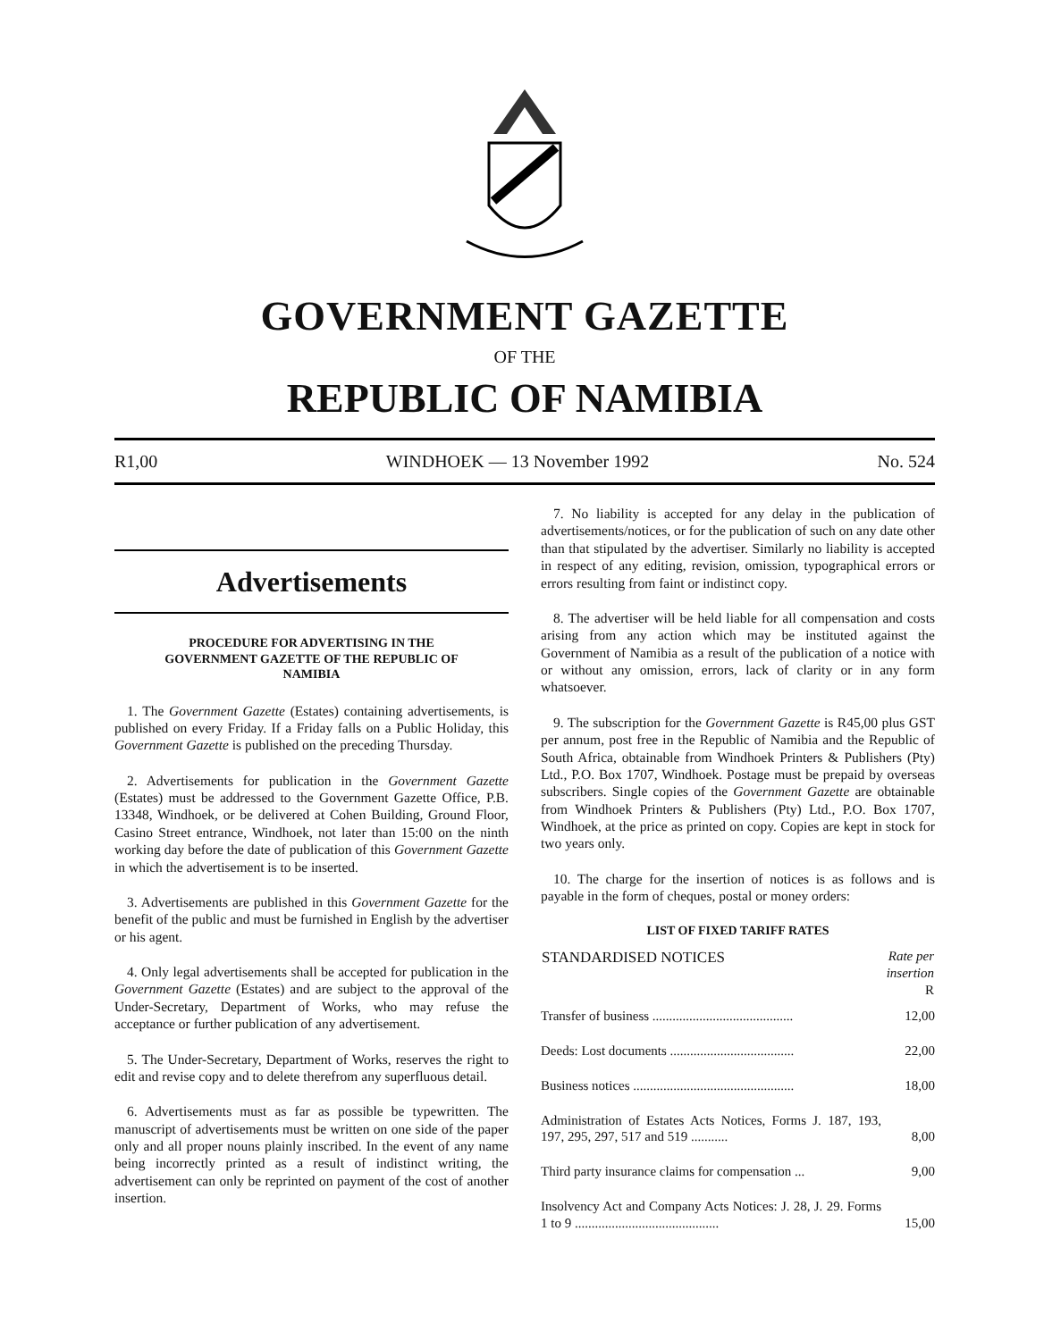GOVERNMENT GAZETTE
OF THE
REPUBLIC OF NAMIBIA
R1,00 WINDHOEK — 13 November 1992 No. 524
Advertisements
PROCEDURE FOR ADVERTISING IN THE GOVERNMENT GAZETTE OF THE REPUBLIC OF NAMIBIA
1. The Government Gazette (Estates) containing advertisements, is published on every Friday. If a Friday falls on a Public Holiday, this Government Gazette is published on the preceding Thursday.
2. Advertisements for publication in the Government Gazette (Estates) must be addressed to the Government Gazette Office, P.B. 13348, Windhoek, or be delivered at Cohen Building, Ground Floor, Casino Street entrance, Windhoek, not later than 15:00 on the ninth working day before the date of publication of this Government Gazette in which the advertisement is to be inserted.
3. Advertisements are published in this Government Gazette for the benefit of the public and must be furnished in English by the advertiser or his agent.
4. Only legal advertisements shall be accepted for publication in the Government Gazette (Estates) and are subject to the approval of the Under-Secretary, Department of Works, who may refuse the acceptance or further publication of any advertisement.
5. The Under-Secretary, Department of Works, reserves the right to edit and revise copy and to delete therefrom any superfluous detail.
6. Advertisements must as far as possible be typewritten. The manuscript of advertisements must be written on one side of the paper only and all proper nouns plainly inscribed. In the event of any name being incorrectly printed as a result of indistinct writing, the advertisement can only be reprinted on payment of the cost of another insertion.
7. No liability is accepted for any delay in the publication of advertisements/notices, or for the publication of such on any date other than that stipulated by the advertiser. Similarly no liability is accepted in respect of any editing, revision, omission, typographical errors or errors resulting from faint or indistinct copy.
8. The advertiser will be held liable for all compensation and costs arising from any action which may be instituted against the Government of Namibia as a result of the publication of a notice with or without any omission, errors, lack of clarity or in any form whatsoever.
9. The subscription for the Government Gazette is R45,00 plus GST per annum, post free in the Republic of Namibia and the Republic of South Africa, obtainable from Windhoek Printers & Publishers (Pty) Ltd., P.O. Box 1707, Windhoek. Postage must be prepaid by overseas subscribers. Single copies of the Government Gazette are obtainable from Windhoek Printers & Publishers (Pty) Ltd., P.O. Box 1707, Windhoek, at the price as printed on copy. Copies are kept in stock for two years only.
10. The charge for the insertion of notices is as follows and is payable in the form of cheques, postal or money orders:
LIST OF FIXED TARIFF RATES
| STANDARDISED NOTICES | Rate per insertion R |
| --- | --- |
| Transfer of business .......................................... | 12,00 |
| Deeds: Lost documents ..................................... | 22,00 |
| Business notices ................................................ | 18,00 |
| Administration of Estates Acts Notices, Forms J. 187, 193, 197, 295, 297, 517 and 519 ........... | 8,00 |
| Third party insurance claims for compensation ... | 9,00 |
| Insolvency Act and Company Acts Notices: J. 28, J. 29. Forms 1 to 9 ........................................... | 15,00 |